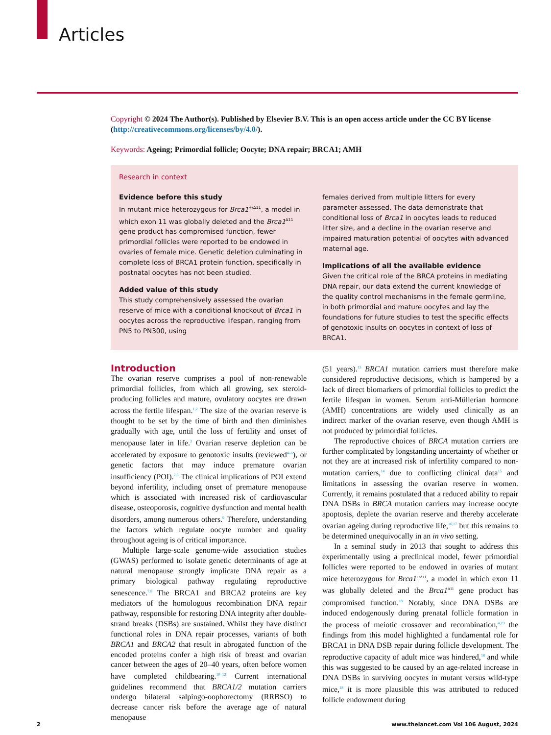Articles
Copyright © 2024 The Author(s). Published by Elsevier B.V. This is an open access article under the CC BY license (http://creativecommons.org/licenses/by/4.0/).
Keywords: Ageing; Primordial follicle; Oocyte; DNA repair; BRCA1; AMH
Research in context
Evidence before this study
In mutant mice heterozygous for Brca1<sup>+/Δ11</sup>, a model in which exon 11 was globally deleted and the Brca1<sup>Δ11</sup> gene product has compromised function, fewer primordial follicles were reported to be endowed in ovaries of female mice. Genetic deletion culminating in complete loss of BRCA1 protein function, specifically in postnatal oocytes has not been studied.
Added value of this study
This study comprehensively assessed the ovarian reserve of mice with a conditional knockout of Brca1 in oocytes across the reproductive lifespan, ranging from PN5 to PN300, using
females derived from multiple litters for every parameter assessed. The data demonstrate that conditional loss of Brca1 in oocytes leads to reduced litter size, and a decline in the ovarian reserve and impaired maturation potential of oocytes with advanced maternal age.
Implications of all the available evidence
Given the critical role of the BRCA proteins in mediating DNA repair, our data extend the current knowledge of the quality control mechanisms in the female germline, in both primordial and mature oocytes and lay the foundations for future studies to test the specific effects of genotoxic insults on oocytes in context of loss of BRCA1.
Introduction
The ovarian reserve comprises a pool of non-renewable primordial follicles, from which all growing, sex steroid-producing follicles and mature, ovulatory oocytes are drawn across the fertile lifespan.<sup>1,2</sup> The size of the ovarian reserve is thought to be set by the time of birth and then diminishes gradually with age, until the loss of fertility and onset of menopause later in life.<sup>3</sup> Ovarian reserve depletion can be accelerated by exposure to genotoxic insults (reviewed<sup>4–6</sup>), or genetic factors that may induce premature ovarian insufficiency (POI).<sup>7,8</sup> The clinical implications of POI extend beyond infertility, including onset of premature menopause which is associated with increased risk of cardiovascular disease, osteoporosis, cognitive dysfunction and mental health disorders, among numerous others.<sup>9</sup> Therefore, understanding the factors which regulate oocyte number and quality throughout ageing is of critical importance.
Multiple large-scale genome-wide association studies (GWAS) performed to isolate genetic determinants of age at natural menopause strongly implicate DNA repair as a primary biological pathway regulating reproductive senescence.<sup>7,8</sup> The BRCA1 and BRCA2 proteins are key mediators of the homologous recombination DNA repair pathway, responsible for restoring DNA integrity after double-strand breaks (DSBs) are sustained. Whilst they have distinct functional roles in DNA repair processes, variants of both BRCA1 and BRCA2 that result in abrogated function of the encoded proteins confer a high risk of breast and ovarian cancer between the ages of 20–40 years, often before women have completed childbearing.<sup>10–12</sup> Current international guidelines recommend that BRCA1/2 mutation carriers undergo bilateral salpingo-oophorectomy (RRBSO) to decrease cancer risk before the average age of natural menopause
(51 years).<sup>13</sup> BRCA1 mutation carriers must therefore make considered reproductive decisions, which is hampered by a lack of direct biomarkers of primordial follicles to predict the fertile lifespan in women. Serum anti-Müllerian hormone (AMH) concentrations are widely used clinically as an indirect marker of the ovarian reserve, even though AMH is not produced by primordial follicles.
The reproductive choices of BRCA mutation carriers are further complicated by longstanding uncertainty of whether or not they are at increased risk of infertility compared to non-mutation carriers,<sup>14</sup> due to conflicting clinical data<sup>15</sup> and limitations in assessing the ovarian reserve in women. Currently, it remains postulated that a reduced ability to repair DNA DSBs in BRCA mutation carriers may increase oocyte apoptosis, deplete the ovarian reserve and thereby accelerate ovarian ageing during reproductive life,<sup>16,17</sup> but this remains to be determined unequivocally in an in vivo setting.
In a seminal study in 2013 that sought to address this experimentally using a preclinical model, fewer primordial follicles were reported to be endowed in ovaries of mutant mice heterozygous for Brca1<sup>+/Δ11</sup>, a model in which exon 11 was globally deleted and the Brca1<sup>Δ11</sup> gene product has compromised function.<sup>18</sup> Notably, since DNA DSBs are induced endogenously during prenatal follicle formation in the process of meiotic crossover and recombination,<sup>4,19</sup> the findings from this model highlighted a fundamental role for BRCA1 in DNA DSB repair during follicle development. The reproductive capacity of adult mice was hindered,<sup>18</sup> and while this was suggested to be caused by an age-related increase in DNA DSBs in surviving oocytes in mutant versus wild-type mice,<sup>18</sup> it is more plausible this was attributed to reduced follicle endowment during
2
www.thelancet.com Vol 106 August, 2024